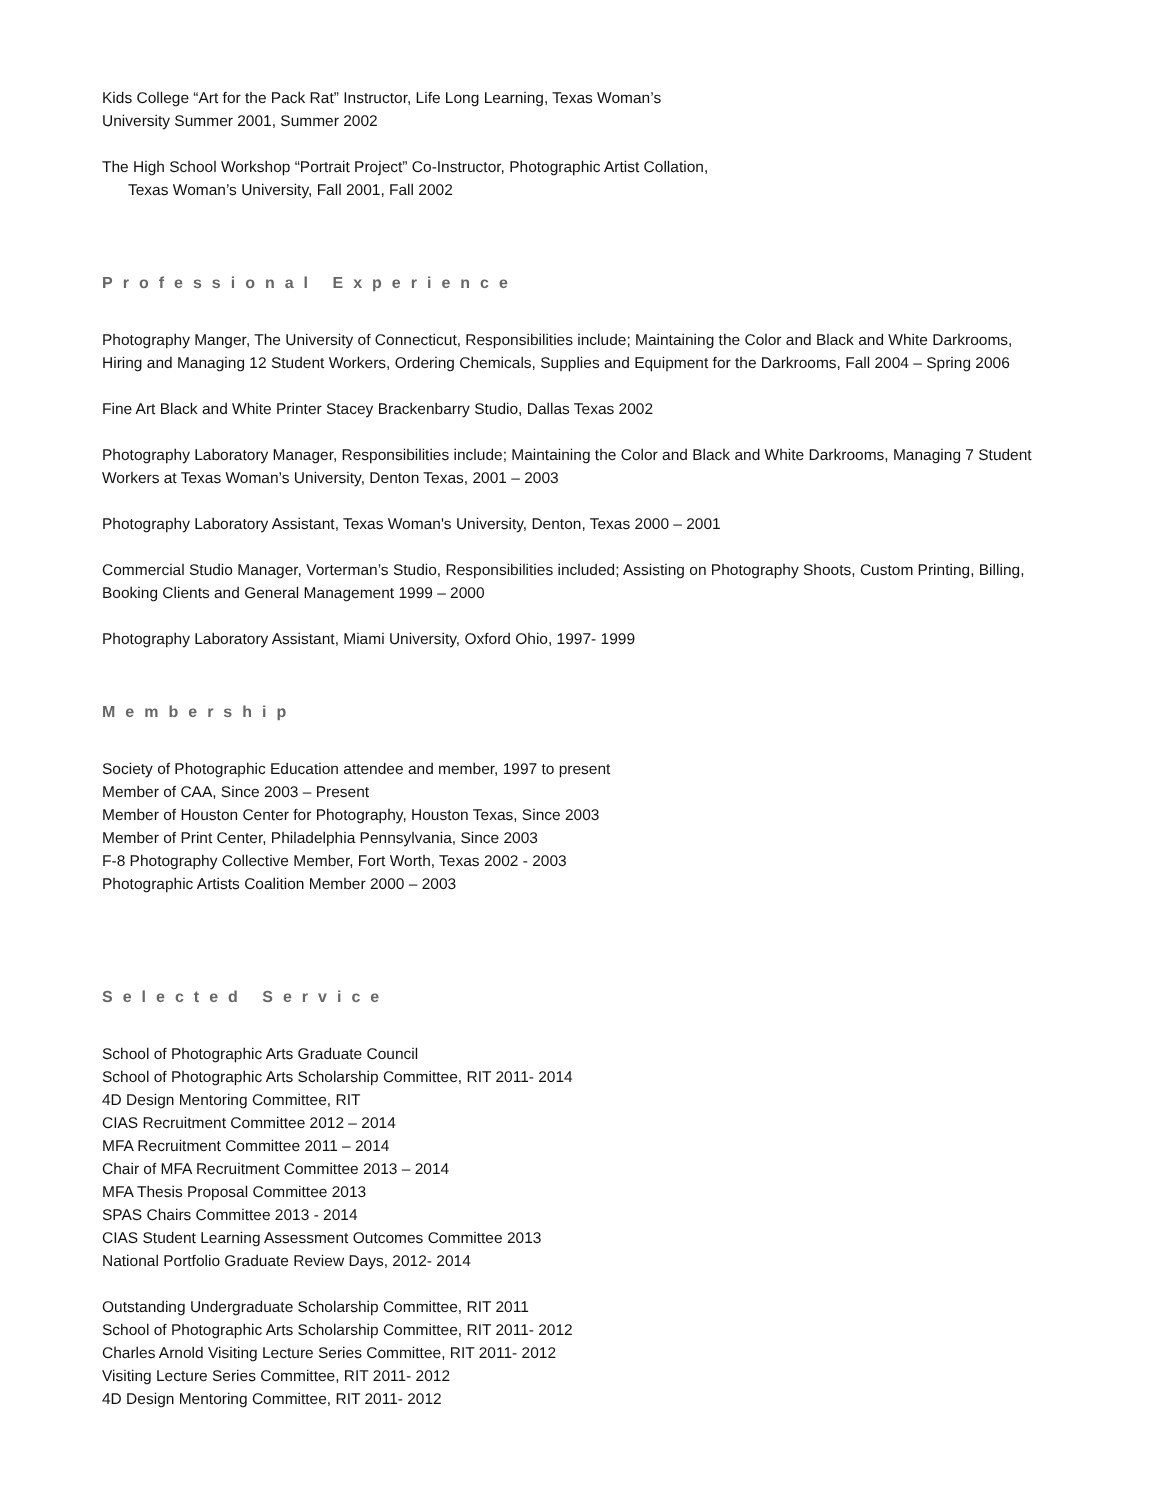Kids College “Art for the Pack Rat” Instructor, Life Long Learning, Texas Woman’s
University Summer 2001, Summer 2002
The High School Workshop “Portrait Project” Co-Instructor, Photographic Artist Collation,
Texas Woman’s University, Fall 2001, Fall 2002
Professional Experience
Photography Manger, The University of Connecticut, Responsibilities include; Maintaining the Color and Black and White Darkrooms, Hiring and Managing 12 Student Workers, Ordering Chemicals, Supplies and Equipment for the Darkrooms, Fall 2004 – Spring 2006
Fine Art Black and White Printer Stacey Brackenbarry Studio, Dallas Texas 2002
Photography Laboratory Manager, Responsibilities include; Maintaining the Color and Black and White Darkrooms, Managing 7 Student Workers at Texas Woman’s University, Denton Texas, 2001 – 2003
Photography Laboratory Assistant, Texas Woman's University, Denton, Texas 2000 – 2001
Commercial Studio Manager, Vorterman’s Studio, Responsibilities included; Assisting on Photography Shoots, Custom Printing, Billing, Booking Clients and General Management 1999 – 2000
Photography Laboratory Assistant, Miami University, Oxford Ohio, 1997- 1999
Membership
Society of Photographic Education attendee and member, 1997 to present
Member of CAA, Since 2003 – Present
Member of Houston Center for Photography, Houston Texas, Since 2003
Member of Print Center, Philadelphia Pennsylvania, Since 2003
F-8 Photography Collective Member, Fort Worth, Texas 2002 - 2003
Photographic Artists Coalition Member 2000 – 2003
Selected Service
School of Photographic Arts Graduate Council
School of Photographic Arts Scholarship Committee, RIT 2011- 2014
4D Design Mentoring Committee, RIT
CIAS Recruitment Committee 2012 – 2014
MFA Recruitment Committee 2011 – 2014
Chair of MFA Recruitment Committee 2013 – 2014
MFA Thesis Proposal Committee 2013
SPAS Chairs Committee 2013 - 2014
CIAS Student Learning Assessment Outcomes Committee 2013
National Portfolio Graduate Review Days, 2012- 2014
Outstanding Undergraduate Scholarship Committee, RIT 2011
School of Photographic Arts Scholarship Committee, RIT 2011- 2012
Charles Arnold Visiting Lecture Series Committee, RIT 2011- 2012
Visiting Lecture Series Committee, RIT 2011- 2012
4D Design Mentoring Committee, RIT 2011- 2012